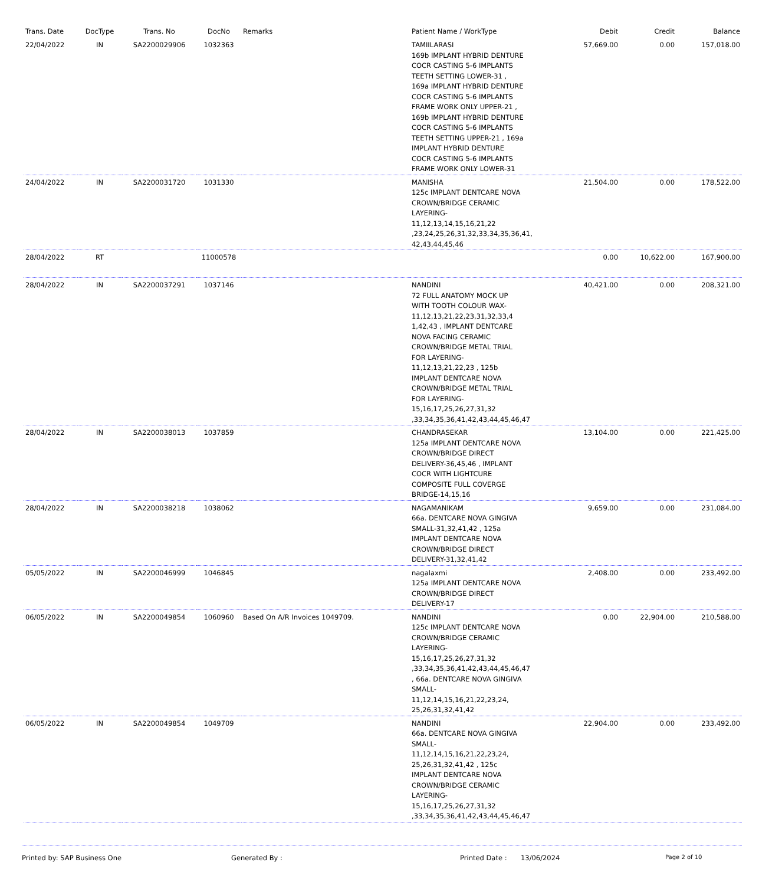| Trans. Date | DocType | Trans. No | DocNo | Remarks | Patient Name / WorkType | Debit | Credit | Balance |
| --- | --- | --- | --- | --- | --- | --- | --- | --- |
| 22/04/2022 | IN | SA2200029906 | 1032363 | | TAMIILARASI 169b IMPLANT HYBRID DENTURE COCR CASTING 5-6 IMPLANTS TEETH SETTING LOWER-31 , 169a IMPLANT HYBRID DENTURE COCR CASTING 5-6 IMPLANTS FRAME WORK ONLY UPPER-21 , 169b IMPLANT HYBRID DENTURE COCR CASTING 5-6 IMPLANTS TEETH SETTING UPPER-21 , 169a IMPLANT HYBRID DENTURE COCR CASTING 5-6 IMPLANTS FRAME WORK ONLY LOWER-31 | 57,669.00 | 0.00 | 157,018.00 |
| 24/04/2022 | IN | SA2200031720 | 1031330 | | MANISHA 125c IMPLANT DENTCARE NOVA CROWN/BRIDGE CERAMIC LAYERING-11,12,13,14,15,16,21,22 ,23,24,25,26,31,32,33,34,35,36,41, 42,43,44,45,46 | 21,504.00 | 0.00 | 178,522.00 |
| 28/04/2022 | RT | | 11000578 | | | 0.00 | 10,622.00 | 167,900.00 |
| 28/04/2022 | IN | SA2200037291 | 1037146 | | NANDINI 72 FULL ANATOMY MOCK UP WITH TOOTH COLOUR WAX-11,12,13,21,22,23,31,32,33,4 1,42,43 , IMPLANT DENTCARE NOVA FACING CERAMIC CROWN/BRIDGE METAL TRIAL FOR LAYERING-11,12,13,21,22,23 , 125b IMPLANT DENTCARE NOVA CROWN/BRIDGE METAL TRIAL FOR LAYERING-15,16,17,25,26,27,31,32 ,33,34,35,36,41,42,43,44,45,46,47 | 40,421.00 | 0.00 | 208,321.00 |
| 28/04/2022 | IN | SA2200038013 | 1037859 | | CHANDRASEKAR 125a IMPLANT DENTCARE NOVA CROWN/BRIDGE DIRECT DELIVERY-36,45,46 , IMPLANT COCR WITH LIGHTCURE COMPOSITE FULL COVERGE BRIDGE-14,15,16 | 13,104.00 | 0.00 | 221,425.00 |
| 28/04/2022 | IN | SA2200038218 | 1038062 | | NAGAMANIKAM 66a. DENTCARE NOVA GINGIVA SMALL-31,32,41,42 , 125a IMPLANT DENTCARE NOVA CROWN/BRIDGE DIRECT DELIVERY-31,32,41,42 | 9,659.00 | 0.00 | 231,084.00 |
| 05/05/2022 | IN | SA2200046999 | 1046845 | | nagalaxmi 125a IMPLANT DENTCARE NOVA CROWN/BRIDGE DIRECT DELIVERY-17 | 2,408.00 | 0.00 | 233,492.00 |
| 06/05/2022 | IN | SA2200049854 | 1060960 | Based On A/R Invoices 1049709. | NANDINI 125c IMPLANT DENTCARE NOVA CROWN/BRIDGE CERAMIC LAYERING-15,16,17,25,26,27,31,32 ,33,34,35,36,41,42,43,44,45,46,47 , 66a. DENTCARE NOVA GINGIVA SMALL-11,12,14,15,16,21,22,23,24, 25,26,31,32,41,42 | 0.00 | 22,904.00 | 210,588.00 |
| 06/05/2022 | IN | SA2200049854 | 1049709 | | NANDINI 66a. DENTCARE NOVA GINGIVA SMALL-11,12,14,15,16,21,22,23,24, 25,26,31,32,41,42 , 125c IMPLANT DENTCARE NOVA CROWN/BRIDGE CERAMIC LAYERING-15,16,17,25,26,27,31,32 ,33,34,35,36,41,42,43,44,45,46,47 | 22,904.00 | 0.00 | 233,492.00 |
Printed by: SAP Business One Generated By : Printed Date : 13/06/2024 Page 2 of 10